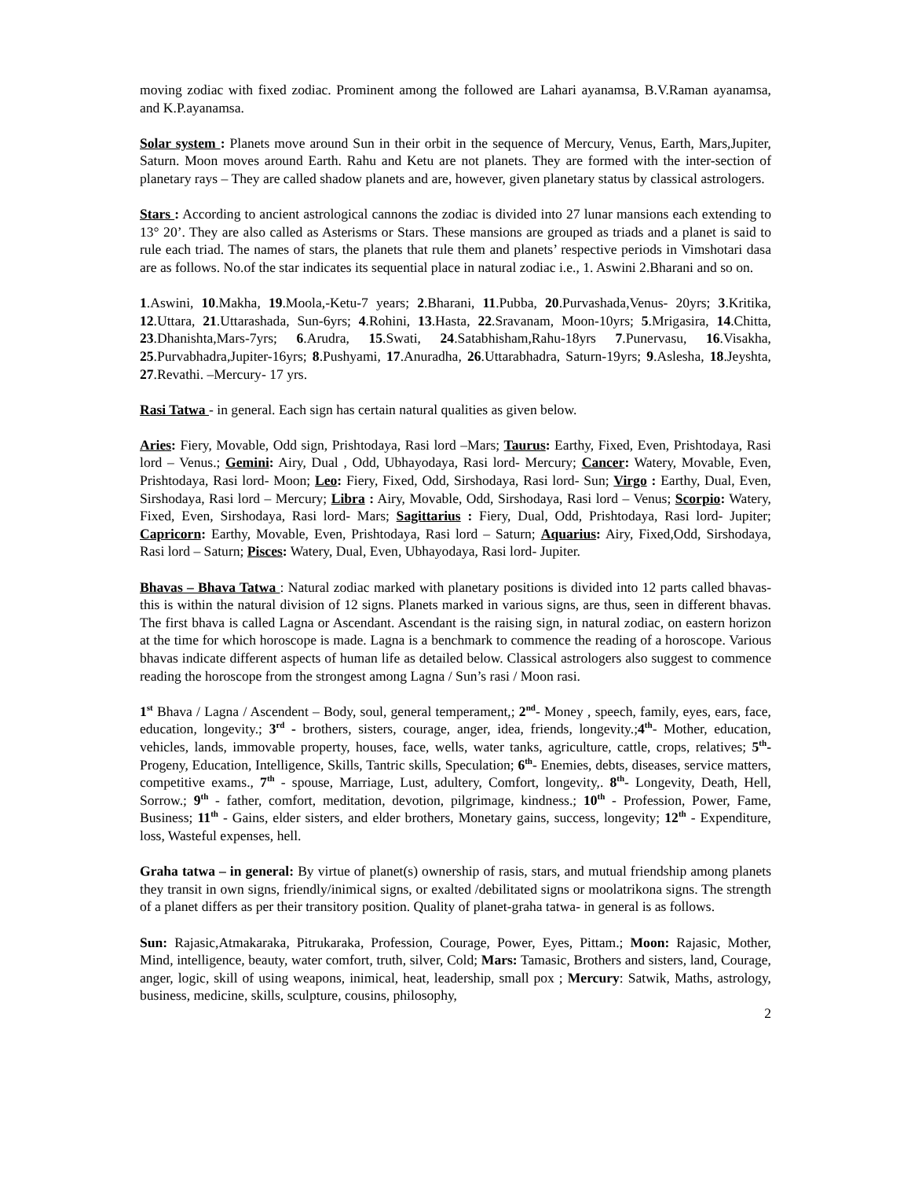moving zodiac with fixed zodiac. Prominent among the followed are Lahari ayanamsa, B.V.Raman ayanamsa, and K.P.ayanamsa.
Solar system : Planets move around Sun in their orbit in the sequence of Mercury, Venus, Earth, Mars,Jupiter, Saturn. Moon moves around Earth. Rahu and Ketu are not planets. They are formed with the inter-section of planetary rays – They are called shadow planets and are, however, given planetary status by classical astrologers.
Stars : According to ancient astrological cannons the zodiac is divided into 27 lunar mansions each extending to 13° 20’. They are also called as Asterisms or Stars. These mansions are grouped as triads and a planet is said to rule each triad. The names of stars, the planets that rule them and planets’ respective periods in Vimshotari dasa are as follows. No.of the star indicates its sequential place in natural zodiac i.e., 1. Aswini 2.Bharani and so on.
1.Aswini, 10.Makha, 19.Moola,-Ketu-7 years; 2.Bharani, 11.Pubba, 20.Purvashada,Venus- 20yrs; 3.Kritika, 12.Uttara, 21.Uttarashada, Sun-6yrs; 4.Rohini, 13.Hasta, 22.Sravanam, Moon-10yrs; 5.Mrigasira, 14.Chitta, 23.Dhanishta,Mars-7yrs; 6.Arudra, 15.Swati, 24.Satabhisham,Rahu-18yrs 7.Punervasu, 16.Visakha, 25.Purvabhadra,Jupiter-16yrs; 8.Pushyami, 17.Anuradha, 26.Uttarabhadra, Saturn-19yrs; 9.Aslesha, 18.Jeyshta, 27.Revathi. –Mercury- 17 yrs.
Rasi Tatwa - in general. Each sign has certain natural qualities as given below.
Aries: Fiery, Movable, Odd sign, Prishtodaya, Rasi lord –Mars; Taurus: Earthy, Fixed, Even, Prishtodaya, Rasi lord – Venus.; Gemini: Airy, Dual , Odd, Ubhayodaya, Rasi lord- Mercury; Cancer: Watery, Movable, Even, Prishtodaya, Rasi lord- Moon; Leo: Fiery, Fixed, Odd, Sirshodaya, Rasi lord- Sun; Virgo : Earthy, Dual, Even, Sirshodaya, Rasi lord – Mercury; Libra : Airy, Movable, Odd, Sirshodaya, Rasi lord – Venus; Scorpio: Watery, Fixed, Even, Sirshodaya, Rasi lord- Mars; Sagittarius : Fiery, Dual, Odd, Prishtodaya, Rasi lord- Jupiter; Capricorn: Earthy, Movable, Even, Prishtodaya, Rasi lord – Saturn; Aquarius: Airy, Fixed,Odd, Sirshodaya, Rasi lord – Saturn; Pisces: Watery, Dual, Even, Ubhayodaya, Rasi lord- Jupiter.
Bhavas – Bhava Tatwa : Natural zodiac marked with planetary positions is divided into 12 parts called bhavas- this is within the natural division of 12 signs. Planets marked in various signs, are thus, seen in different bhavas. The first bhava is called Lagna or Ascendant. Ascendant is the raising sign, in natural zodiac, on eastern horizon at the time for which horoscope is made. Lagna is a benchmark to commence the reading of a horoscope. Various bhavas indicate different aspects of human life as detailed below. Classical astrologers also suggest to commence reading the horoscope from the strongest among Lagna / Sun’s rasi / Moon rasi.
1<sup>st</sup> Bhava / Lagna / Ascendent – Body, soul, general temperament,; 2<sup>nd</sup>- Money , speech, family, eyes, ears, face, education, longevity.; 3<sup>rd</sup> - brothers, sisters, courage, anger, idea, friends, longevity.;4<sup>th</sup>- Mother, education, vehicles, lands, immovable property, houses, face, wells, water tanks, agriculture, cattle, crops, relatives; 5<sup>th</sup>- Progeny, Education, Intelligence, Skills, Tantric skills, Speculation; 6<sup>th</sup>- Enemies, debts, diseases, service matters, competitive exams., 7<sup>th</sup> - spouse, Marriage, Lust, adultery, Comfort, longevity,. 8<sup>th</sup>- Longevity, Death, Hell, Sorrow.; 9<sup>th</sup> - father, comfort, meditation, devotion, pilgrimage, kindness.; 10<sup>th</sup> - Profession, Power, Fame, Business; 11<sup>th</sup> - Gains, elder sisters, and elder brothers, Monetary gains, success, longevity; 12<sup>th</sup> - Expenditure, loss, Wasteful expenses, hell.
Graha tatwa – in general: By virtue of planet(s) ownership of rasis, stars, and mutual friendship among planets they transit in own signs, friendly/inimical signs, or exalted /debilitated signs or moolatrikona signs. The strength of a planet differs as per their transitory position. Quality of planet-graha tatwa- in general is as follows.
Sun: Rajasic,Atmakaraka, Pitrukaraka, Profession, Courage, Power, Eyes, Pittam.; Moon: Rajasic, Mother, Mind, intelligence, beauty, water comfort, truth, silver, Cold; Mars: Tamasic, Brothers and sisters, land, Courage, anger, logic, skill of using weapons, inimical, heat, leadership, small pox ; Mercury: Satwik, Maths, astrology, business, medicine, skills, sculpture, cousins, philosophy,
2